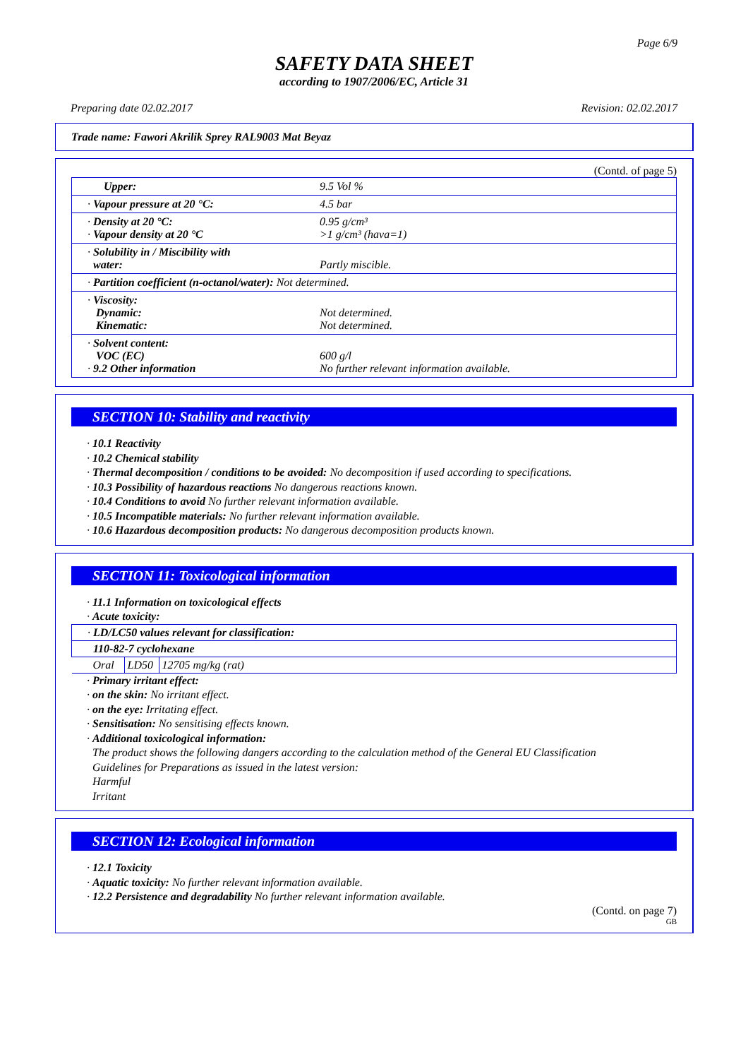Page 6/9
SAFETY DATA SHEET
according to 1907/2006/EC, Article 31
Preparing date 02.02.2017 Revision: 02.02.2017
Trade name: Fawori Akrilik Sprey RAL9003 Mat Beyaz
(Contd. of page 5)
| Upper: | 9.5 Vol % |
| · Vapour pressure at 20 °C: | 4.5 bar |
| · Density at 20 °C: · Vapour density at 20 °C | 0.95 g/cm³ >1 g/cm³ (hava=1) |
| · Solubility in / Miscibility with water: | Partly miscible. |
| · Partition coefficient (n-octanol/water): Not determined. | |
| · Viscosity: Dynamic: Kinematic: | Not determined. Not determined. |
| · Solvent content: VOC (EC) · 9.2 Other information | 600 g/l No further relevant information available. |
SECTION 10: Stability and reactivity
· 10.1 Reactivity
· 10.2 Chemical stability
· Thermal decomposition / conditions to be avoided: No decomposition if used according to specifications.
· 10.3 Possibility of hazardous reactions No dangerous reactions known.
· 10.4 Conditions to avoid No further relevant information available.
· 10.5 Incompatible materials: No further relevant information available.
· 10.6 Hazardous decomposition products: No dangerous decomposition products known.
SECTION 11: Toxicological information
· 11.1 Information on toxicological effects
· Acute toxicity:
| · LD/LC50 values relevant for classification: | | |
| 110-82-7 cyclohexane | | |
| Oral | LD50 | 12705 mg/kg (rat) |
· Primary irritant effect:
· on the skin: No irritant effect.
· on the eye: Irritating effect.
· Sensitisation: No sensitising effects known.
· Additional toxicological information:
The product shows the following dangers according to the calculation method of the General EU Classification
Guidelines for Preparations as issued in the latest version:
Harmful
Irritant
SECTION 12: Ecological information
· 12.1 Toxicity
· Aquatic toxicity: No further relevant information available.
· 12.2 Persistence and degradability No further relevant information available.
(Contd. on page 7)
GB